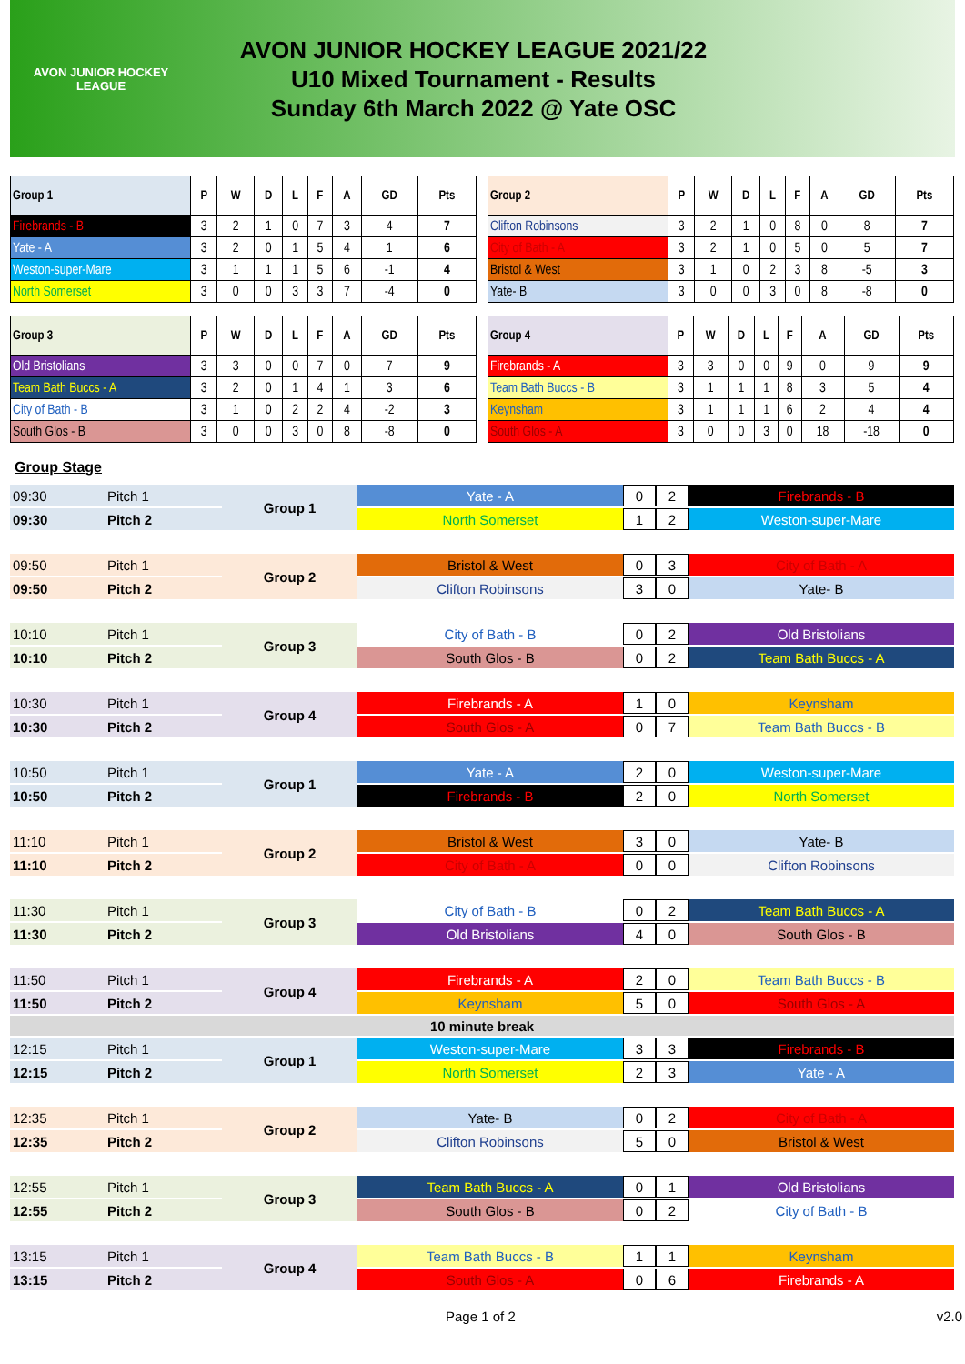AVON JUNIOR HOCKEY LEAGUE
AVON JUNIOR HOCKEY LEAGUE 2021/22
U10 Mixed Tournament - Results
Sunday 6th March 2022 @ Yate OSC
| Group 1 | P | W | D | L | F | A | GD | Pts |
| --- | --- | --- | --- | --- | --- | --- | --- | --- |
| Firebrands - B | 3 | 2 | 1 | 0 | 7 | 3 | 4 | 7 |
| Yate - A | 3 | 2 | 0 | 1 | 5 | 4 | 1 | 6 |
| Weston-super-Mare | 3 | 1 | 1 | 1 | 5 | 6 | -1 | 4 |
| North Somerset | 3 | 0 | 0 | 3 | 3 | 7 | -4 | 0 |
| Group 2 | P | W | D | L | F | A | GD | Pts |
| --- | --- | --- | --- | --- | --- | --- | --- | --- |
| Clifton Robinsons | 3 | 2 | 1 | 0 | 8 | 0 | 8 | 7 |
| City of Bath - A | 3 | 2 | 1 | 0 | 5 | 0 | 5 | 7 |
| Bristol & West | 3 | 1 | 0 | 2 | 3 | 8 | -5 | 3 |
| Yate- B | 3 | 0 | 0 | 3 | 0 | 8 | -8 | 0 |
| Group 3 | P | W | D | L | F | A | GD | Pts |
| --- | --- | --- | --- | --- | --- | --- | --- | --- |
| Old Bristolians | 3 | 3 | 0 | 0 | 7 | 0 | 7 | 9 |
| Team Bath Buccs - A | 3 | 2 | 0 | 1 | 4 | 1 | 3 | 6 |
| City of Bath - B | 3 | 1 | 0 | 2 | 2 | 4 | -2 | 3 |
| South Glos - B | 3 | 0 | 0 | 3 | 0 | 8 | -8 | 0 |
| Group 4 | P | W | D | L | F | A | GD | Pts |
| --- | --- | --- | --- | --- | --- | --- | --- | --- |
| Firebrands - A | 3 | 3 | 0 | 0 | 9 | 0 | 9 | 9 |
| Team Bath Buccs - B | 3 | 1 | 1 | 1 | 8 | 3 | 5 | 4 |
| Keynsham | 3 | 1 | 1 | 1 | 6 | 2 | 4 | 4 |
| South Glos - A | 3 | 0 | 0 | 3 | 0 | 18 | -18 | 0 |
Group Stage
| 09:30 | Pitch 1 | Group 1 | Yate - A | 0 | 2 | Firebrands - B |
| 09:30 | Pitch 2 | | North Somerset | 1 | 2 | Weston-super-Mare |
| 09:50 | Pitch 1 | Group 2 | Bristol & West | 0 | 3 | City of Bath - A |
| 09:50 | Pitch 2 | | Clifton Robinsons | 3 | 0 | Yate- B |
| 10:10 | Pitch 1 | Group 3 | City of Bath - B | 0 | 2 | Old Bristolians |
| 10:10 | Pitch 2 | | South Glos - B | 0 | 2 | Team Bath Buccs - A |
| 10:30 | Pitch 1 | Group 4 | Firebrands - A | 1 | 0 | Keynsham |
| 10:30 | Pitch 2 | | South Glos - A | 0 | 7 | Team Bath Buccs - B |
| 10:50 | Pitch 1 | Group 1 | Yate - A | 2 | 0 | Weston-super-Mare |
| 10:50 | Pitch 2 | | Firebrands - B | 2 | 0 | North Somerset |
| 11:10 | Pitch 1 | Group 2 | Bristol & West | 3 | 0 | Yate- B |
| 11:10 | Pitch 2 | | City of Bath - A | 0 | 0 | Clifton Robinsons |
| 11:30 | Pitch 1 | Group 3 | City of Bath - B | 0 | 2 | Team Bath Buccs - A |
| 11:30 | Pitch 2 | | Old Bristolians | 4 | 0 | South Glos - B |
| 11:50 | Pitch 1 | Group 4 | Firebrands - A | 2 | 0 | Team Bath Buccs - B |
| 11:50 | Pitch 2 | | Keynsham | 5 | 0 | South Glos - A |
| 10 minute break | | | | | | |
| 12:15 | Pitch 1 | Group 1 | Weston-super-Mare | 3 | 3 | Firebrands - B |
| 12:15 | Pitch 2 | | North Somerset | 2 | 3 | Yate - A |
| 12:35 | Pitch 1 | Group 2 | Yate- B | 0 | 2 | City of Bath - A |
| 12:35 | Pitch 2 | | Clifton Robinsons | 5 | 0 | Bristol & West |
| 12:55 | Pitch 1 | Group 3 | Team Bath Buccs - A | 0 | 1 | Old Bristolians |
| 12:55 | Pitch 2 | | South Glos - B | 0 | 2 | City of Bath - B |
| 13:15 | Pitch 1 | Group 4 | Team Bath Buccs - B | 1 | 1 | Keynsham |
| 13:15 | Pitch 2 | | South Glos - A | 0 | 6 | Firebrands - A |
Page 1 of 2 v2.0